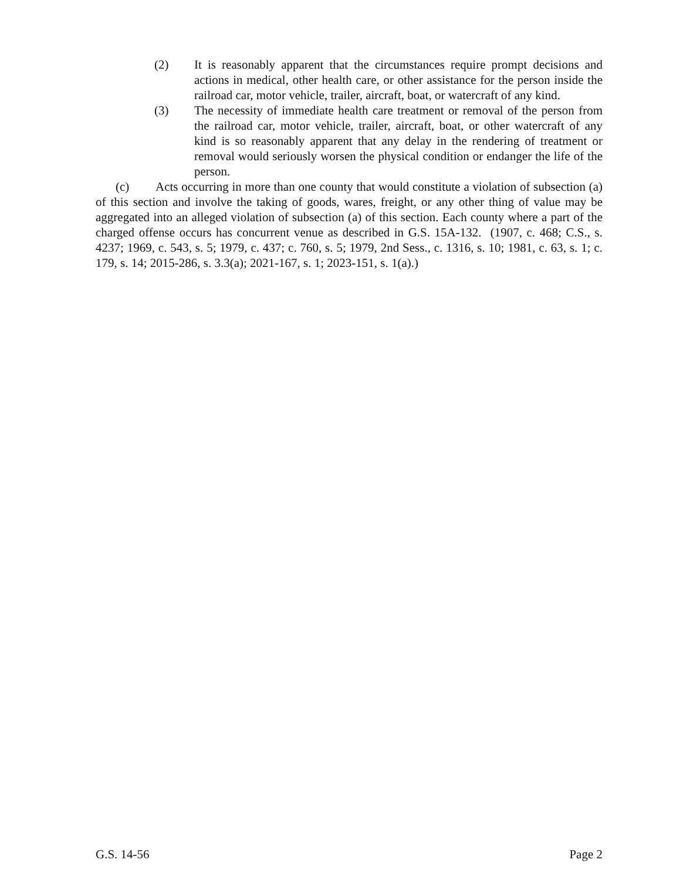(2) It is reasonably apparent that the circumstances require prompt decisions and actions in medical, other health care, or other assistance for the person inside the railroad car, motor vehicle, trailer, aircraft, boat, or watercraft of any kind.
(3) The necessity of immediate health care treatment or removal of the person from the railroad car, motor vehicle, trailer, aircraft, boat, or other watercraft of any kind is so reasonably apparent that any delay in the rendering of treatment or removal would seriously worsen the physical condition or endanger the life of the person.
(c) Acts occurring in more than one county that would constitute a violation of subsection (a) of this section and involve the taking of goods, wares, freight, or any other thing of value may be aggregated into an alleged violation of subsection (a) of this section. Each county where a part of the charged offense occurs has concurrent venue as described in G.S. 15A-132. (1907, c. 468; C.S., s. 4237; 1969, c. 543, s. 5; 1979, c. 437; c. 760, s. 5; 1979, 2nd Sess., c. 1316, s. 10; 1981, c. 63, s. 1; c. 179, s. 14; 2015-286, s. 3.3(a); 2021-167, s. 1; 2023-151, s. 1(a).)
G.S. 14-56 Page 2